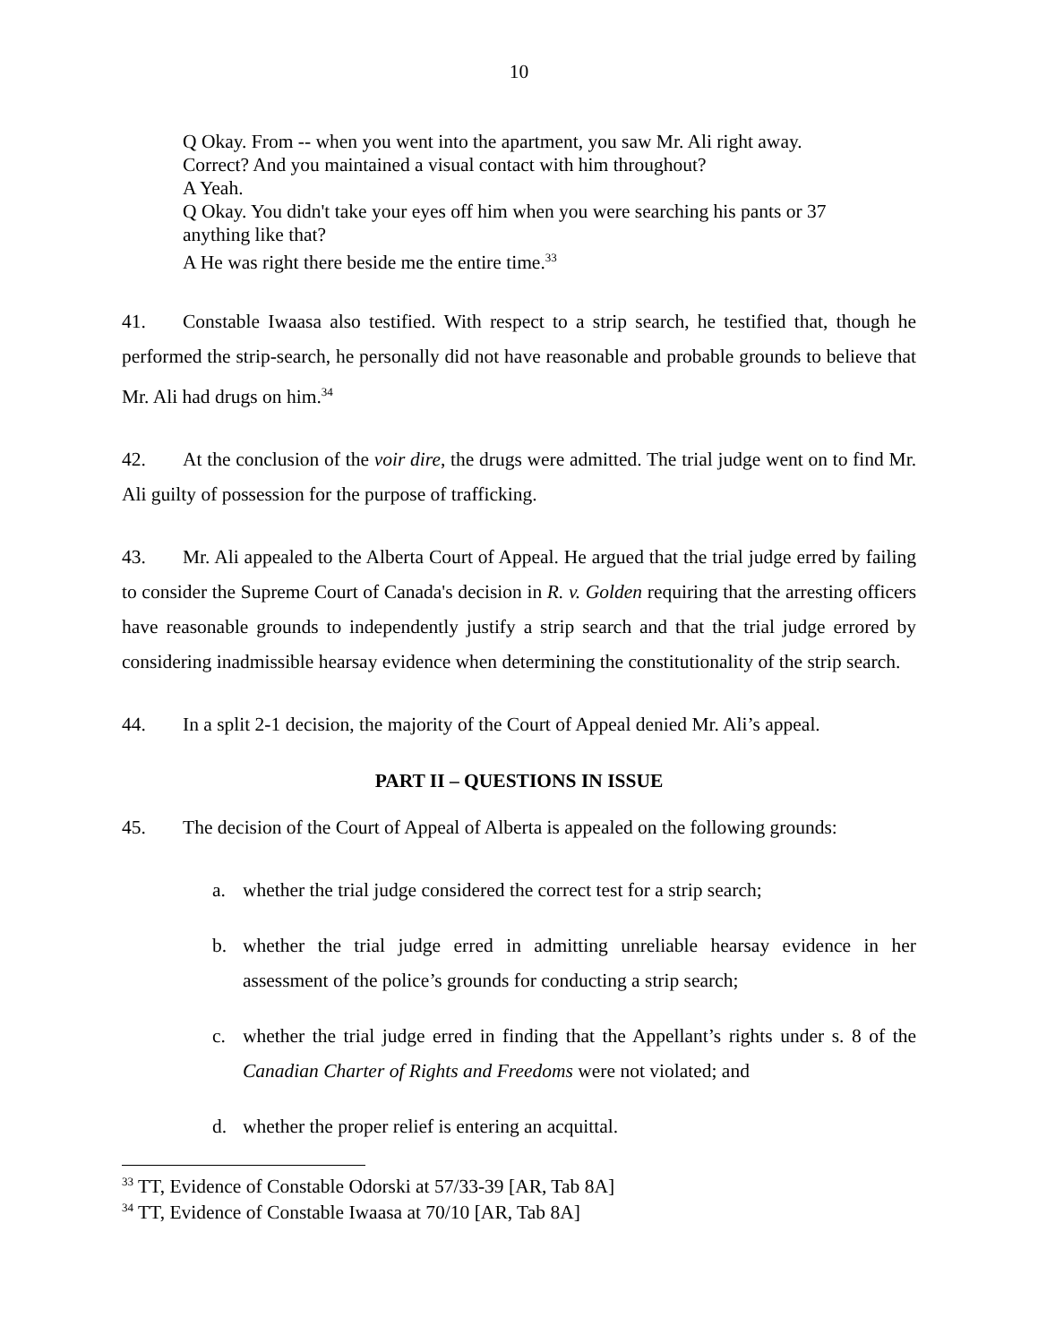10
Q Okay. From -- when you went into the apartment, you saw Mr. Ali right away.
Correct? And you maintained a visual contact with him throughout?
A Yeah.
Q Okay. You didn't take your eyes off him when you were searching his pants or 37
anything like that?
A He was right there beside me the entire time.<sup>33</sup>
41. Constable Iwaasa also testified. With respect to a strip search, he testified that, though he performed the strip-search, he personally did not have reasonable and probable grounds to believe that Mr. Ali had drugs on him.<sup>34</sup>
42. At the conclusion of the voir dire, the drugs were admitted. The trial judge went on to find Mr. Ali guilty of possession for the purpose of trafficking.
43. Mr. Ali appealed to the Alberta Court of Appeal. He argued that the trial judge erred by failing to consider the Supreme Court of Canada's decision in R. v. Golden requiring that the arresting officers have reasonable grounds to independently justify a strip search and that the trial judge errored by considering inadmissible hearsay evidence when determining the constitutionality of the strip search.
44. In a split 2-1 decision, the majority of the Court of Appeal denied Mr. Ali’s appeal.
PART II – QUESTIONS IN ISSUE
45. The decision of the Court of Appeal of Alberta is appealed on the following grounds:
a. whether the trial judge considered the correct test for a strip search;
b. whether the trial judge erred in admitting unreliable hearsay evidence in her assessment of the police’s grounds for conducting a strip search;
c. whether the trial judge erred in finding that the Appellant’s rights under s. 8 of the Canadian Charter of Rights and Freedoms were not violated; and
d. whether the proper relief is entering an acquittal.
<sup>33</sup> TT, Evidence of Constable Odorski at 57/33-39 [AR, Tab 8A]
<sup>34</sup> TT, Evidence of Constable Iwaasa at 70/10 [AR, Tab 8A]